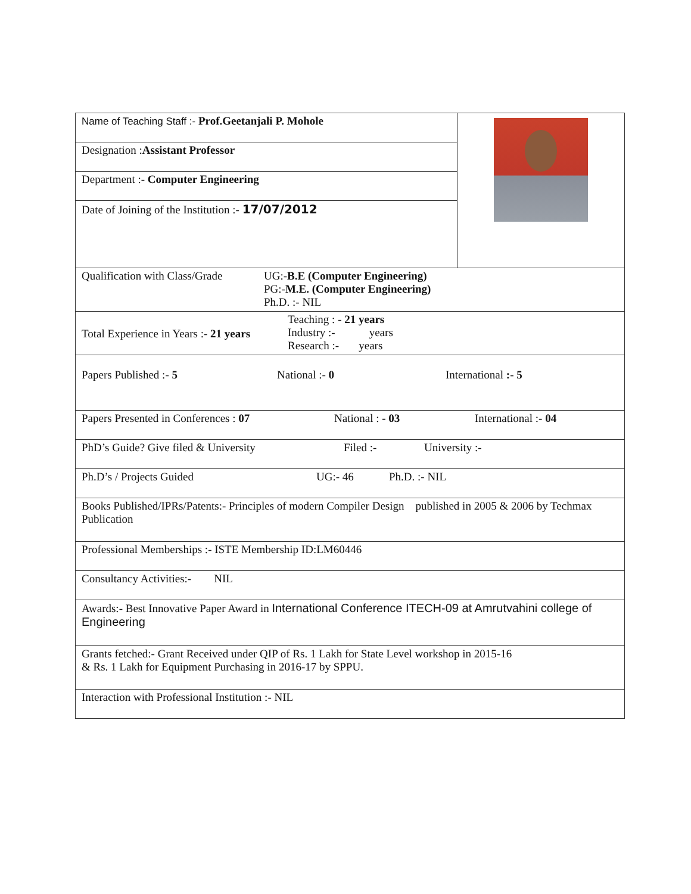| Name of Teaching Staff :- Prof.Geetanjali P. Mohole | |
| Designation : Assistant Professor | |
| Department :- Computer Engineering | |
| Date of Joining of the Institution :- 17/07/2012 | |
| Qualification with Class/Grade UG:- B.E (Computer Engineering) PG:- M.E. (Computer Engineering) Ph.D. :- NIL | |
| Total Experience in Years :- 21 years Teaching : - 21 years Industry :- years Research :- years | |
| Papers Published :- 5 National :- 0 International :- 5 | |
| Papers Presented in Conferences : 07 National : - 03 International :- 04 | |
| PhD’s Guide? Give filed & University Filed :- University :- | |
| Ph.D’s / Projects Guided UG:- 46 Ph.D. :- NIL | |
| Books Published/IPRs/Patents:- Principles of modern Compiler Design published in 2005 & 2006 by Techmax Publication | |
| Professional Memberships :- ISTE Membership ID:LM60446 | |
| Consultancy Activities:- NIL | |
| Awards:- Best Innovative Paper Award in International Conference ITECH-09 at Amrutvahini college of Engineering | |
| Grants fetched:- Grant Received under QIP of Rs. 1 Lakh for State Level workshop in 2015-16 & Rs. 1 Lakh for Equipment Purchasing in 2016-17 by SPPU. | |
| Interaction with Professional Institution :- NIL | |